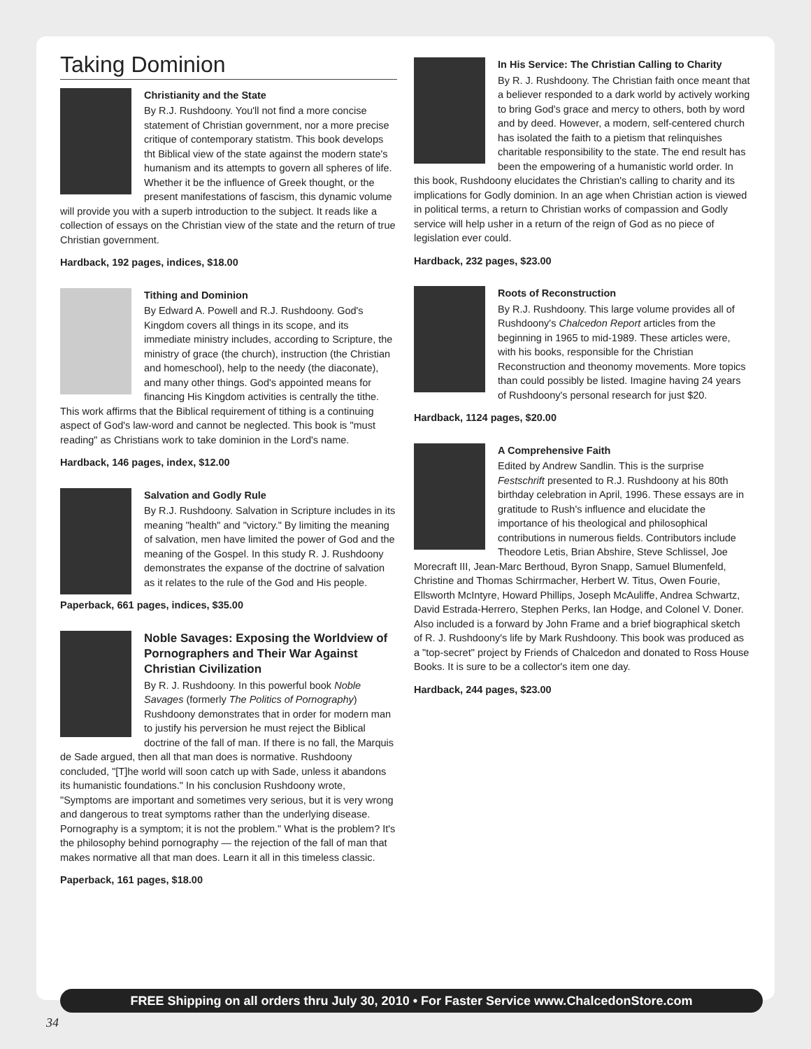Taking Dominion
Christianity and the State
By R.J. Rushdoony. You'll not find a more concise statement of Christian government, nor a more precise critique of contemporary statistm. This book develops tht Biblical view of the state against the modern state's humanism and its attempts to govern all spheres of life. Whether it be the influence of Greek thought, or the present manifestations of fascism, this dynamic volume will provide you with a superb introduction to the subject. It reads like a collection of essays on the Christian view of the state and the return of true Christian government.
Hardback, 192 pages, indices, $18.00
Tithing and Dominion
By Edward A. Powell and R.J. Rushdoony. God's Kingdom covers all things in its scope, and its immediate ministry includes, according to Scripture, the ministry of grace (the church), instruction (the Christian and homeschool), help to the needy (the diaconate), and many other things. God's appointed means for financing His Kingdom activities is centrally the tithe. This work affirms that the Biblical requirement of tithing is a continuing aspect of God's law-word and cannot be neglected. This book is "must reading" as Christians work to take dominion in the Lord's name.
Hardback, 146 pages, index, $12.00
Salvation and Godly Rule
By R.J. Rushdoony. Salvation in Scripture includes in its meaning "health" and "victory." By limiting the meaning of salvation, men have limited the power of God and the meaning of the Gospel. In this study R. J. Rushdoony demonstrates the expanse of the doctrine of salvation as it relates to the rule of the God and His people.
Paperback, 661 pages, indices, $35.00
Noble Savages: Exposing the Worldview of Pornographers and Their War Against Christian Civilization
By R. J. Rushdoony. In this powerful book Noble Savages (formerly The Politics of Pornography) Rushdoony demonstrates that in order for modern man to justify his perversion he must reject the Biblical doctrine of the fall of man. If there is no fall, the Marquis de Sade argued, then all that man does is normative. Rushdoony concluded, "[T]he world will soon catch up with Sade, unless it abandons its humanistic foundations." In his conclusion Rushdoony wrote, "Symptoms are important and sometimes very serious, but it is very wrong and dangerous to treat symptoms rather than the underlying disease. Pornography is a symptom; it is not the problem." What is the problem? It's the philosophy behind pornography — the rejection of the fall of man that makes normative all that man does. Learn it all in this timeless classic.
Paperback, 161 pages, $18.00
In His Service: The Christian Calling to Charity
By R. J. Rushdoony. The Christian faith once meant that a believer responded to a dark world by actively working to bring God's grace and mercy to others, both by word and by deed. However, a modern, self-centered church has isolated the faith to a pietism that relinquishes charitable responsibility to the state. The end result has been the empowering of a humanistic world order. In this book, Rushdoony elucidates the Christian's calling to charity and its implications for Godly dominion. In an age when Christian action is viewed in political terms, a return to Christian works of compassion and Godly service will help usher in a return of the reign of God as no piece of legislation ever could.
Hardback, 232 pages, $23.00
Roots of Reconstruction
By R.J. Rushdoony. This large volume provides all of Rushdoony's Chalcedon Report articles from the beginning in 1965 to mid-1989. These articles were, with his books, responsible for the Christian Reconstruction and theonomy movements. More topics than could possibly be listed. Imagine having 24 years of Rushdoony's personal research for just $20.
Hardback, 1124 pages, $20.00
A Comprehensive Faith
Edited by Andrew Sandlin. This is the surprise Festschrift presented to R.J. Rushdoony at his 80th birthday celebration in April, 1996. These essays are in gratitude to Rush's influence and elucidate the importance of his theological and philosophical contributions in numerous fields. Contributors include Theodore Letis, Brian Abshire, Steve Schlissel, Joe Morecraft III, Jean-Marc Berthoud, Byron Snapp, Samuel Blumenfeld, Christine and Thomas Schirrmacher, Herbert W. Titus, Owen Fourie, Ellsworth McIntyre, Howard Phillips, Joseph McAuliffe, Andrea Schwartz, David Estrada-Herrero, Stephen Perks, Ian Hodge, and Colonel V. Doner. Also included is a forward by John Frame and a brief biographical sketch of R. J. Rushdoony's life by Mark Rushdoony. This book was produced as a "top-secret" project by Friends of Chalcedon and donated to Ross House Books. It is sure to be a collector's item one day.
Hardback, 244 pages, $23.00
FREE Shipping on all orders thru July 30, 2010 • For Faster Service www.ChalcedonStore.com
34